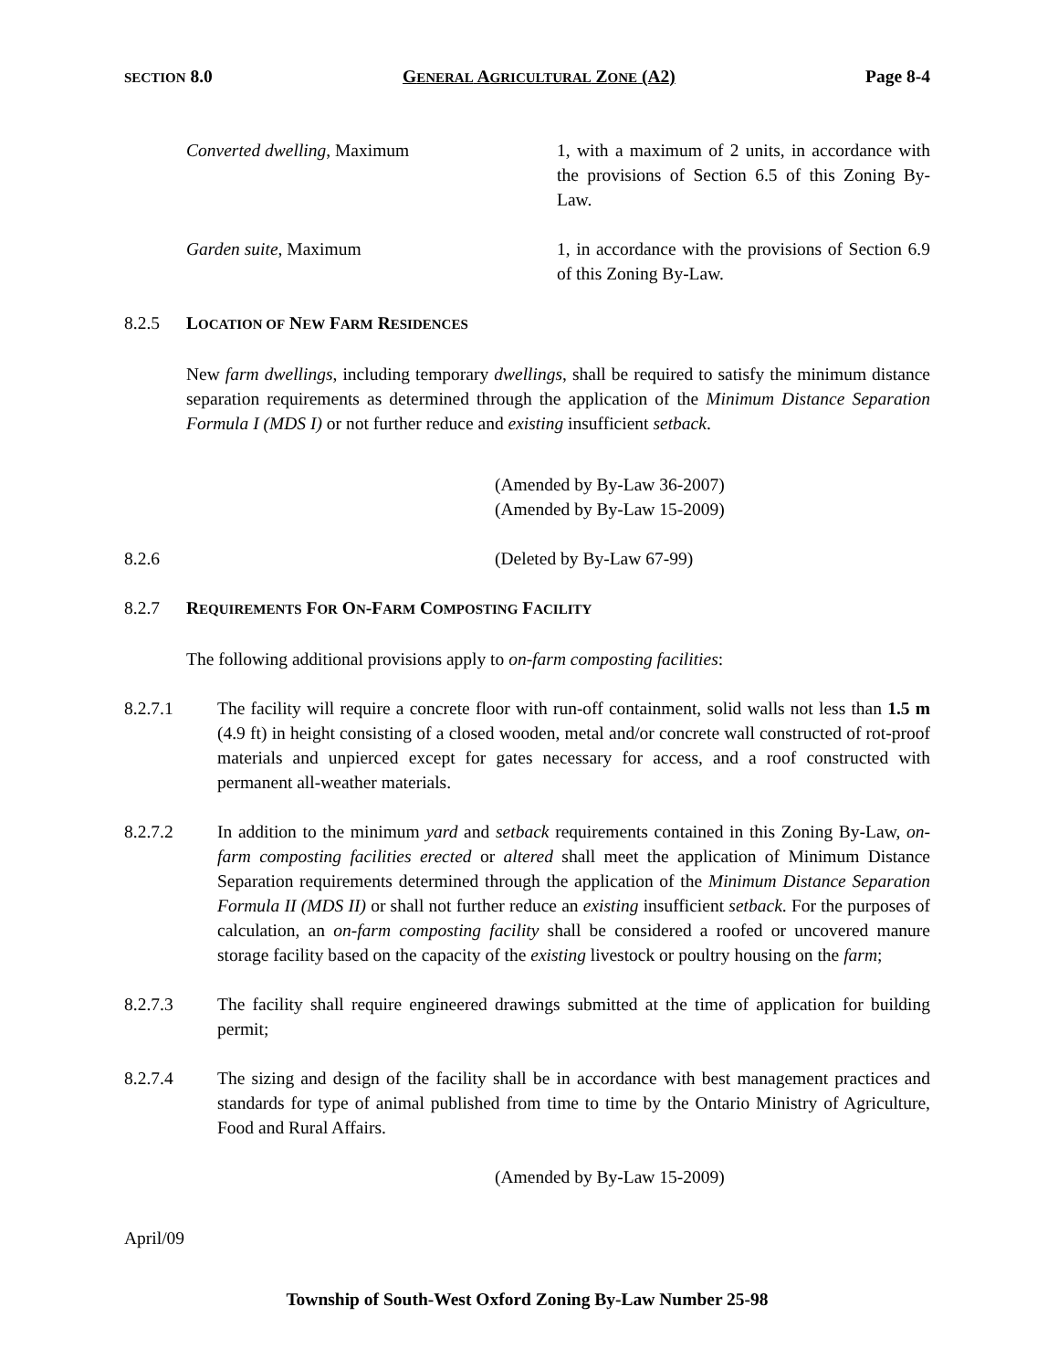SECTION 8.0 GENERAL AGRICULTURAL ZONE (A2) Page 8-4
Converted dwelling, Maximum 1, with a maximum of 2 units, in accordance with the provisions of Section 6.5 of this Zoning By-Law.
Garden suite, Maximum 1, in accordance with the provisions of Section 6.9 of this Zoning By-Law.
8.2.5 LOCATION OF NEW FARM RESIDENCES
New farm dwellings, including temporary dwellings, shall be required to satisfy the minimum distance separation requirements as determined through the application of the Minimum Distance Separation Formula I (MDS I) or not further reduce and existing insufficient setback.
(Amended by By-Law 36-2007)
(Amended by By-Law 15-2009)
8.2.6 (Deleted by By-Law 67-99)
8.2.7 REQUIREMENTS FOR ON-FARM COMPOSTING FACILITY
The following additional provisions apply to on-farm composting facilities:
8.2.7.1 The facility will require a concrete floor with run-off containment, solid walls not less than 1.5 m (4.9 ft) in height consisting of a closed wooden, metal and/or concrete wall constructed of rot-proof materials and unpierced except for gates necessary for access, and a roof constructed with permanent all-weather materials.
8.2.7.2 In addition to the minimum yard and setback requirements contained in this Zoning By-Law, on-farm composting facilities erected or altered shall meet the application of Minimum Distance Separation requirements determined through the application of the Minimum Distance Separation Formula II (MDS II) or shall not further reduce an existing insufficient setback. For the purposes of calculation, an on-farm composting facility shall be considered a roofed or uncovered manure storage facility based on the capacity of the existing livestock or poultry housing on the farm;
8.2.7.3 The facility shall require engineered drawings submitted at the time of application for building permit;
8.2.7.4 The sizing and design of the facility shall be in accordance with best management practices and standards for type of animal published from time to time by the Ontario Ministry of Agriculture, Food and Rural Affairs.
(Amended by By-Law 15-2009)
April/09
Township of South-West Oxford Zoning By-Law Number 25-98